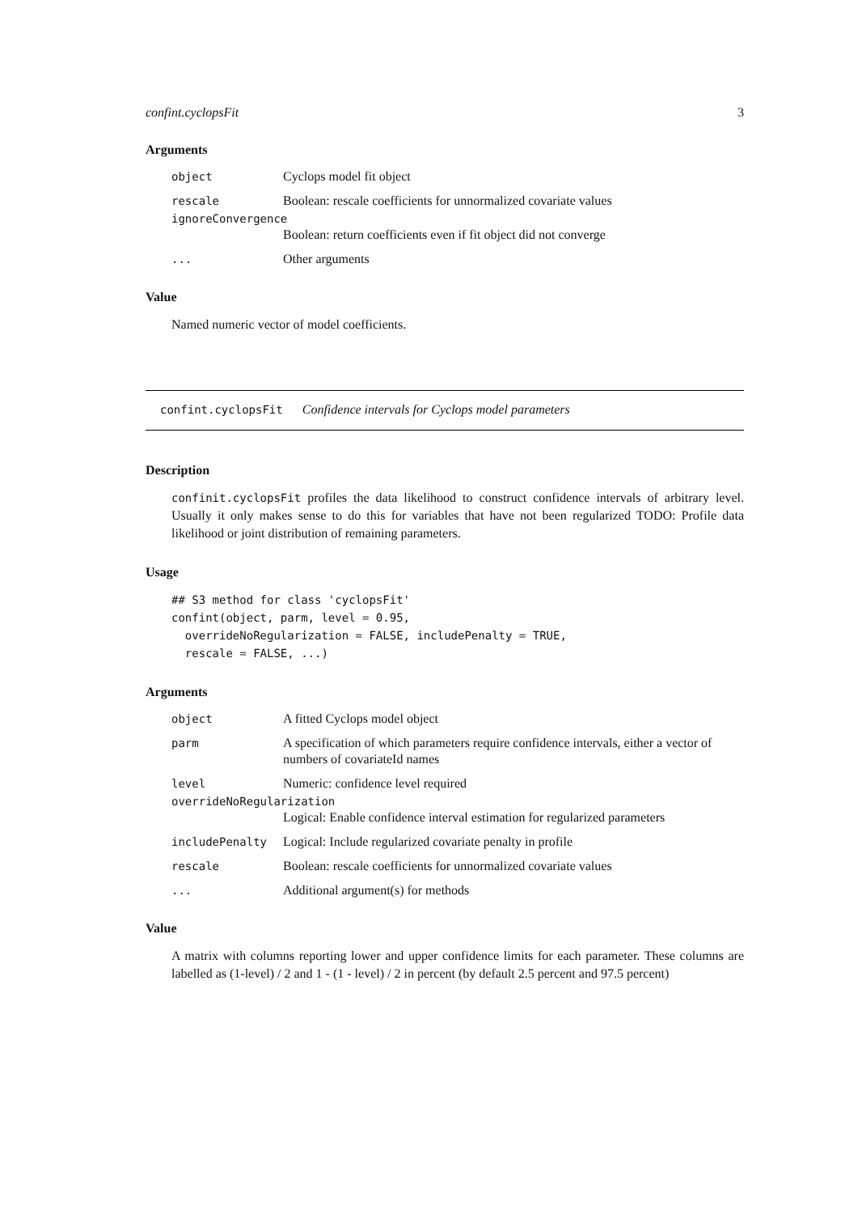confint.cyclopsFit 3
Arguments
object Cyclops model fit object
rescale Boolean: rescale coefficients for unnormalized covariate values
ignoreConvergence
Boolean: return coefficients even if fit object did not converge
... Other arguments
Value
Named numeric vector of model coefficients.
confint.cyclopsFit Confidence intervals for Cyclops model parameters
Description
confinit.cyclopsFit profiles the data likelihood to construct confidence intervals of arbitrary level. Usually it only makes sense to do this for variables that have not been regularized TODO: Profile data likelihood or joint distribution of remaining parameters.
Usage
## S3 method for class 'cyclopsFit'
confint(object, parm, level = 0.95,
  overrideNoRegularization = FALSE, includePenalty = TRUE,
  rescale = FALSE, ...)
Arguments
object A fitted Cyclops model object
parm A specification of which parameters require confidence intervals, either a vector of numbers of covariateId names
level Numeric: confidence level required
overrideNoRegularization
Logical: Enable confidence interval estimation for regularized parameters
includePenalty Logical: Include regularized covariate penalty in profile
rescale Boolean: rescale coefficients for unnormalized covariate values
... Additional argument(s) for methods
Value
A matrix with columns reporting lower and upper confidence limits for each parameter. These columns are labelled as (1-level) / 2 and 1 - (1 - level) / 2 in percent (by default 2.5 percent and 97.5 percent)